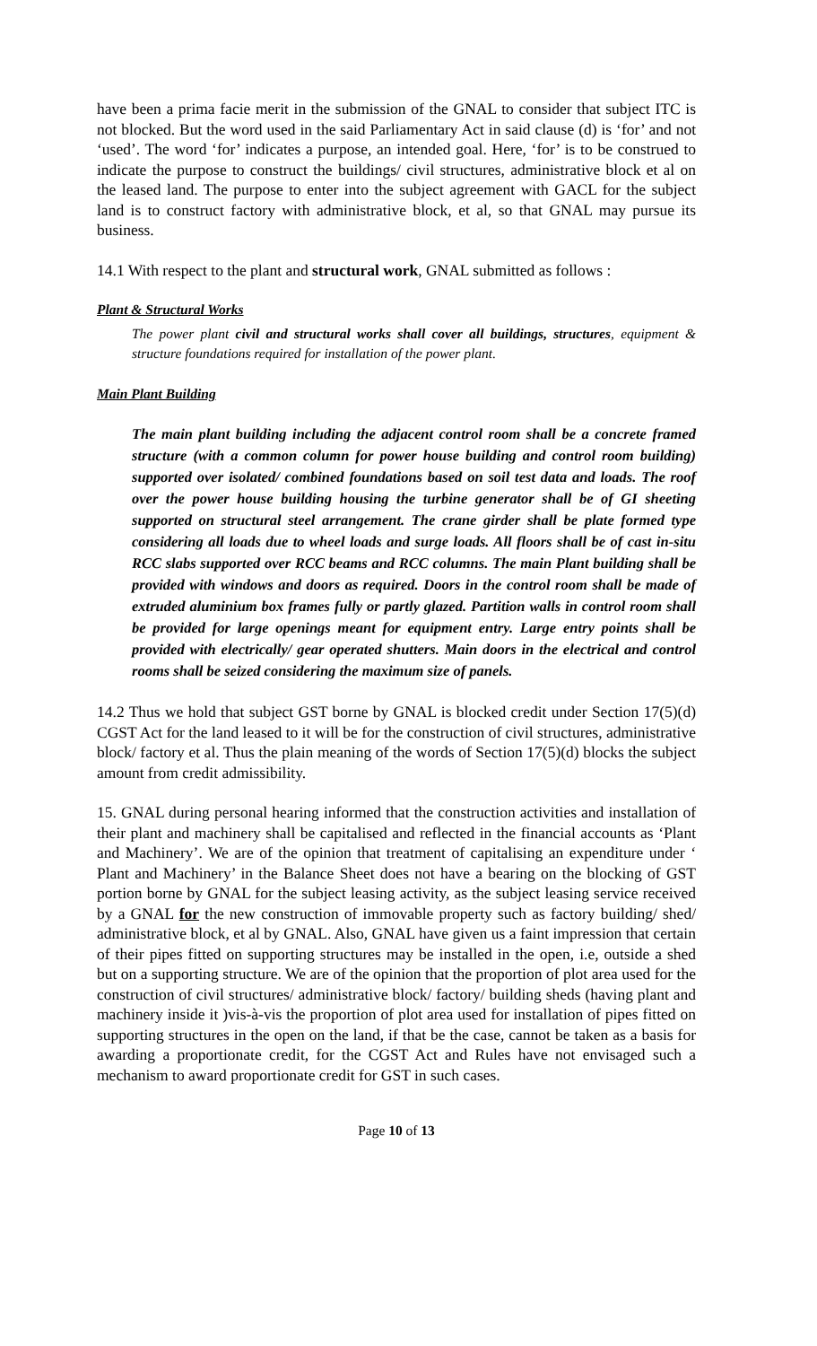have been a prima facie merit in the submission of the GNAL to consider that subject ITC is not blocked. But the word used in the said Parliamentary Act in said clause (d) is ‘for’ and not ‘used’. The word ‘for’ indicates a purpose, an intended goal. Here, ‘for’ is to be construed to indicate the purpose to construct the buildings/ civil structures, administrative block et al on the leased land. The purpose to enter into the subject agreement with GACL for the subject land is to construct factory with administrative block, et al, so that GNAL may pursue its business.
14.1 With respect to the plant and structural work, GNAL submitted as follows :
Plant & Structural Works
The power plant civil and structural works shall cover all buildings, structures, equipment & structure foundations required for installation of the power plant.
Main Plant Building
The main plant building including the adjacent control room shall be a concrete framed structure (with a common column for power house building and control room building) supported over isolated/ combined foundations based on soil test data and loads. The roof over the power house building housing the turbine generator shall be of GI sheeting supported on structural steel arrangement. The crane girder shall be plate formed type considering all loads due to wheel loads and surge loads. All floors shall be of cast in-situ RCC slabs supported over RCC beams and RCC columns. The main Plant building shall be provided with windows and doors as required. Doors in the control room shall be made of extruded aluminium box frames fully or partly glazed. Partition walls in control room shall be provided for large openings meant for equipment entry. Large entry points shall be provided with electrically/ gear operated shutters. Main doors in the electrical and control rooms shall be seized considering the maximum size of panels.
14.2 Thus we hold that subject GST borne by GNAL is blocked credit under Section 17(5)(d) CGST Act for the land leased to it will be for the construction of civil structures, administrative block/ factory et al. Thus the plain meaning of the words of Section 17(5)(d) blocks the subject amount from credit admissibility.
15. GNAL during personal hearing informed that the construction activities and installation of their plant and machinery shall be capitalised and reflected in the financial accounts as ‘Plant and Machinery’. We are of the opinion that treatment of capitalising an expenditure under ‘ Plant and Machinery’ in the Balance Sheet does not have a bearing on the blocking of GST portion borne by GNAL for the subject leasing activity, as the subject leasing service received by a GNAL for the new construction of immovable property such as factory building/ shed/ administrative block, et al by GNAL. Also, GNAL have given us a faint impression that certain of their pipes fitted on supporting structures may be installed in the open, i.e, outside a shed but on a supporting structure. We are of the opinion that the proportion of plot area used for the construction of civil structures/ administrative block/ factory/ building sheds (having plant and machinery inside it )vis-à-vis the proportion of plot area used for installation of pipes fitted on supporting structures in the open on the land, if that be the case, cannot be taken as a basis for awarding a proportionate credit, for the CGST Act and Rules have not envisaged such a mechanism to award proportionate credit for GST in such cases.
Page 10 of 13